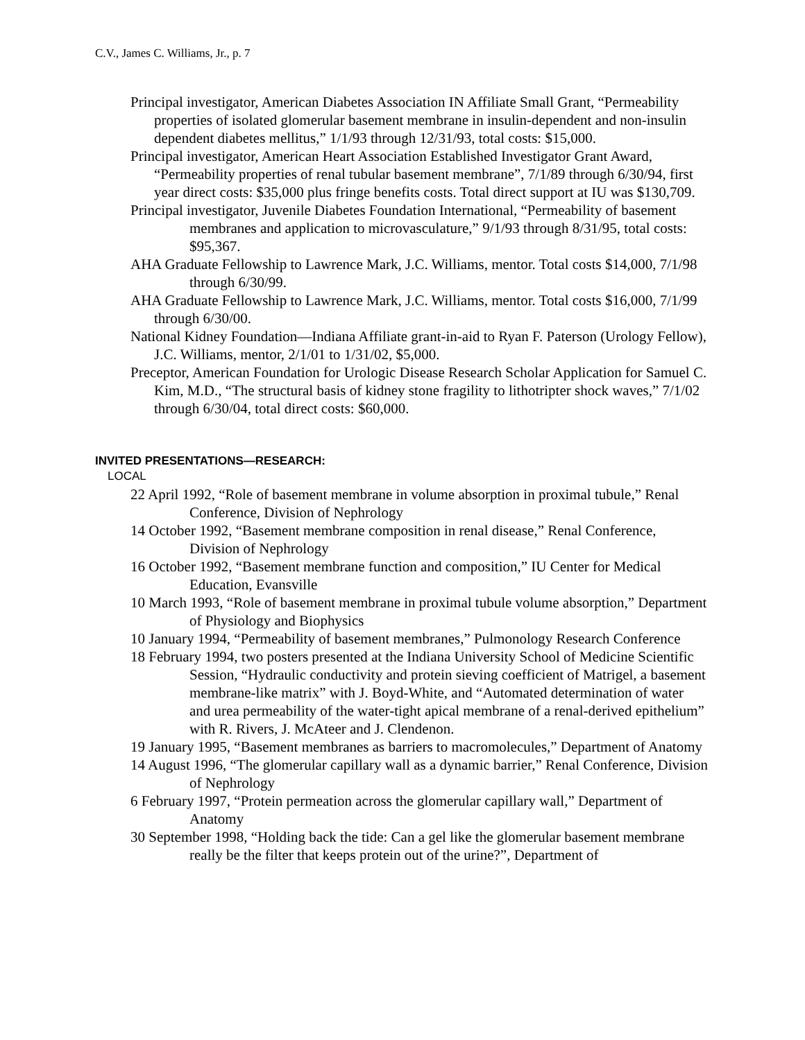C.V., James C. Williams, Jr., p. 7
Principal investigator, American Diabetes Association IN Affiliate Small Grant, “Permeability properties of isolated glomerular basement membrane in insulin-dependent and non-insulin dependent diabetes mellitus,” 1/1/93 through 12/31/93, total costs: $15,000.
Principal investigator, American Heart Association Established Investigator Grant Award, “Permeability properties of renal tubular basement membrane”, 7/1/89 through 6/30/94, first year direct costs: $35,000 plus fringe benefits costs. Total direct support at IU was $130,709.
Principal investigator, Juvenile Diabetes Foundation International, “Permeability of basement membranes and application to microvasculature,” 9/1/93 through 8/31/95, total costs: $95,367.
AHA Graduate Fellowship to Lawrence Mark, J.C. Williams, mentor. Total costs $14,000, 7/1/98 through 6/30/99.
AHA Graduate Fellowship to Lawrence Mark, J.C. Williams, mentor. Total costs $16,000, 7/1/99 through 6/30/00.
National Kidney Foundation—Indiana Affiliate grant-in-aid to Ryan F. Paterson (Urology Fellow), J.C. Williams, mentor, 2/1/01 to 1/31/02, $5,000.
Preceptor, American Foundation for Urologic Disease Research Scholar Application for Samuel C. Kim, M.D., “The structural basis of kidney stone fragility to lithotripter shock waves,” 7/1/02 through 6/30/04, total direct costs: $60,000.
INVITED PRESENTATIONS—RESEARCH:
LOCAL
22 April 1992, “Role of basement membrane in volume absorption in proximal tubule,” Renal Conference, Division of Nephrology
14 October 1992, “Basement membrane composition in renal disease,” Renal Conference, Division of Nephrology
16 October 1992, “Basement membrane function and composition,” IU Center for Medical Education, Evansville
10 March 1993, “Role of basement membrane in proximal tubule volume absorption,” Department of Physiology and Biophysics
10 January 1994, “Permeability of basement membranes,” Pulmonology Research Conference
18 February 1994, two posters presented at the Indiana University School of Medicine Scientific Session, “Hydraulic conductivity and protein sieving coefficient of Matrigel, a basement membrane-like matrix” with J. Boyd-White, and “Automated determination of water and urea permeability of the water-tight apical membrane of a renal-derived epithelium” with R. Rivers, J. McAteer and J. Clendenon.
19 January 1995, “Basement membranes as barriers to macromolecules,” Department of Anatomy
14 August 1996, “The glomerular capillary wall as a dynamic barrier,” Renal Conference, Division of Nephrology
6 February 1997, “Protein permeation across the glomerular capillary wall,” Department of Anatomy
30 September 1998, “Holding back the tide: Can a gel like the glomerular basement membrane really be the filter that keeps protein out of the urine?”, Department of